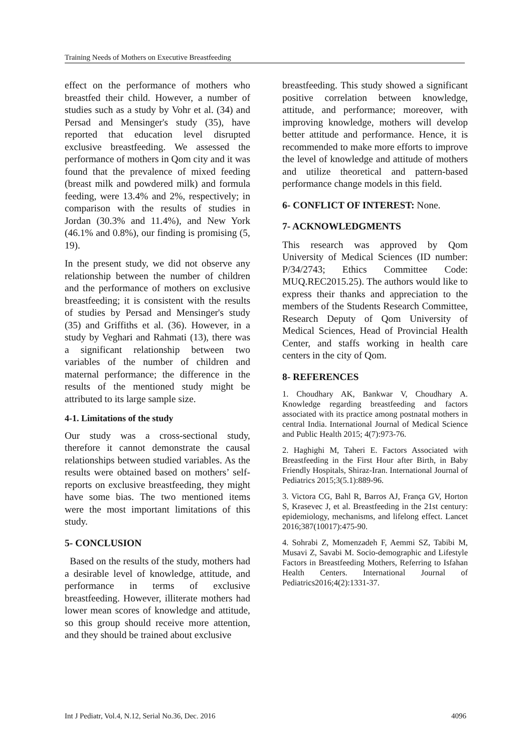Training Needs of Mothers on Executive Breastfeeding
effect on the performance of mothers who breastfed their child. However, a number of studies such as a study by Vohr et al. (34) and Persad and Mensinger's study (35), have reported that education level disrupted exclusive breastfeeding. We assessed the performance of mothers in Qom city and it was found that the prevalence of mixed feeding (breast milk and powdered milk) and formula feeding, were 13.4% and 2%, respectively; in comparison with the results of studies in Jordan (30.3% and 11.4%), and New York (46.1% and 0.8%), our finding is promising (5, 19).
In the present study, we did not observe any relationship between the number of children and the performance of mothers on exclusive breastfeeding; it is consistent with the results of studies by Persad and Mensinger's study (35) and Griffiths et al. (36). However, in a study by Veghari and Rahmati (13), there was a significant relationship between two variables of the number of children and maternal performance; the difference in the results of the mentioned study might be attributed to its large sample size.
4-1. Limitations of the study
Our study was a cross-sectional study, therefore it cannot demonstrate the causal relationships between studied variables. As the results were obtained based on mothers’ self-reports on exclusive breastfeeding, they might have some bias. The two mentioned items were the most important limitations of this study.
5- CONCLUSION
Based on the results of the study, mothers had a desirable level of knowledge, attitude, and performance in terms of exclusive breastfeeding. However, illiterate mothers had lower mean scores of knowledge and attitude, so this group should receive more attention, and they should be trained about exclusive
breastfeeding. This study showed a significant positive correlation between knowledge, attitude, and performance; moreover, with improving knowledge, mothers will develop better attitude and performance. Hence, it is recommended to make more efforts to improve the level of knowledge and attitude of mothers and utilize theoretical and pattern-based performance change models in this field.
6- CONFLICT OF INTEREST: None.
7- ACKNOWLEDGMENTS
This research was approved by Qom University of Medical Sciences (ID number: P/34/2743; Ethics Committee Code: MUQ.REC2015.25). The authors would like to express their thanks and appreciation to the members of the Students Research Committee, Research Deputy of Qom University of Medical Sciences, Head of Provincial Health Center, and staffs working in health care centers in the city of Qom.
8- REFERENCES
1. Choudhary AK, Bankwar V, Choudhary A. Knowledge regarding breastfeeding and factors associated with its practice among postnatal mothers in central India. International Journal of Medical Science and Public Health 2015; 4(7):973-76.
2. Haghighi M, Taheri E. Factors Associated with Breastfeeding in the First Hour after Birth, in Baby Friendly Hospitals, Shiraz-Iran. International Journal of Pediatrics 2015;3(5.1):889-96.
3. Victora CG, Bahl R, Barros AJ, França GV, Horton S, Krasevec J, et al. Breastfeeding in the 21st century: epidemiology, mechanisms, and lifelong effect. Lancet 2016;387(10017):475-90.
4. Sohrabi Z, Momenzadeh F, Aemmi SZ, Tabibi M, Musavi Z, Savabi M. Socio-demographic and Lifestyle Factors in Breastfeeding Mothers, Referring to Isfahan Health Centers. International Journal of Pediatrics2016;4(2):1331-37.
Int J Pediatr, Vol.4, N.12, Serial No.36, Dec. 2016 4096